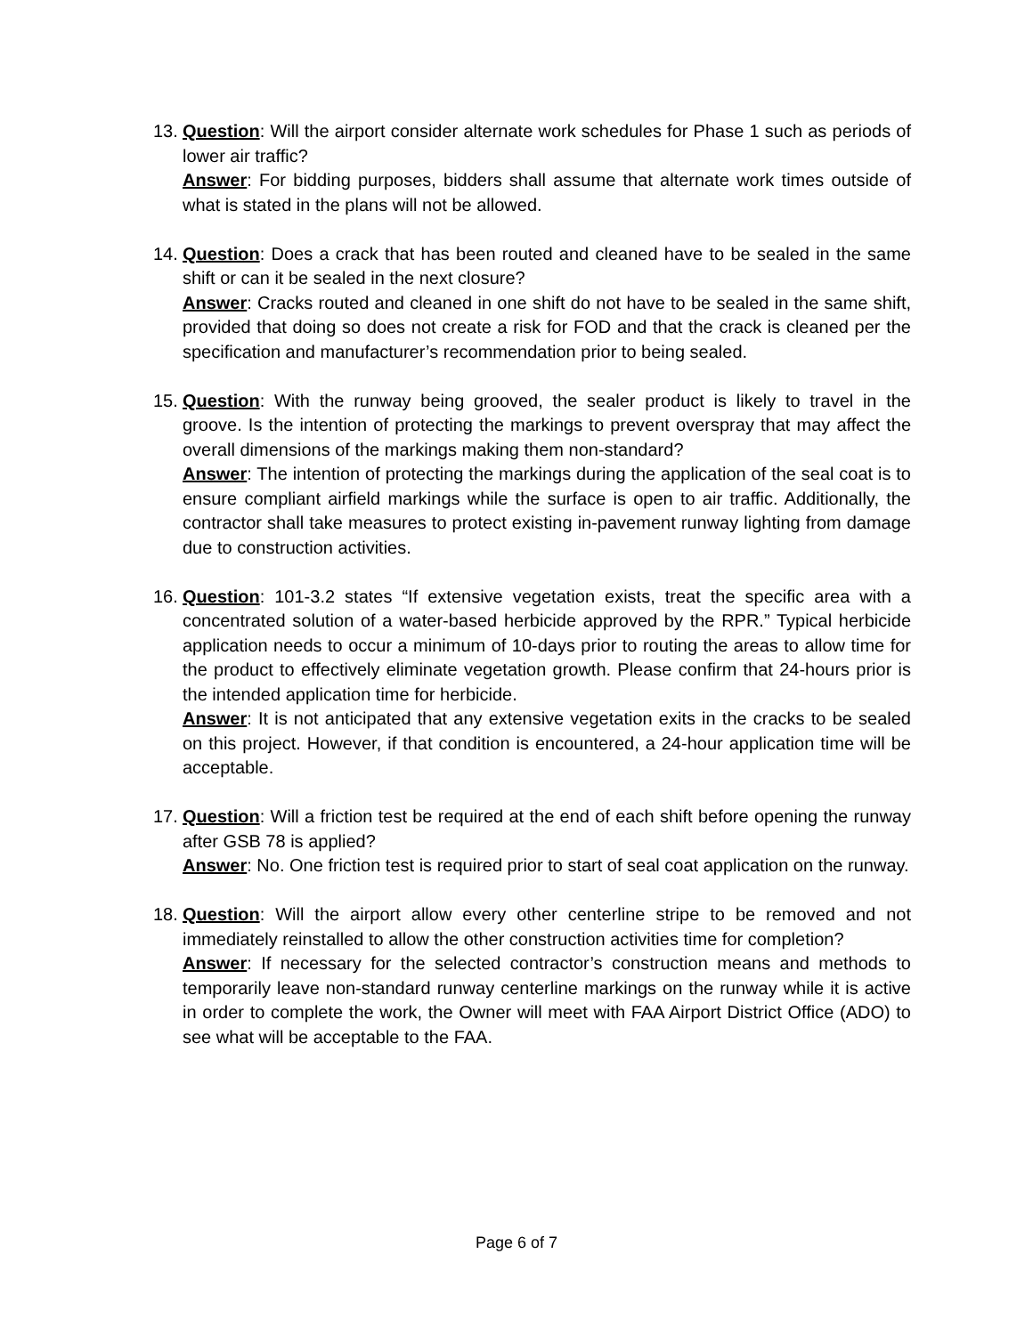13.
Question: Will the airport consider alternate work schedules for Phase 1 such as periods of lower air traffic?
Answer: For bidding purposes, bidders shall assume that alternate work times outside of what is stated in the plans will not be allowed.
14.
Question: Does a crack that has been routed and cleaned have to be sealed in the same shift or can it be sealed in the next closure?
Answer: Cracks routed and cleaned in one shift do not have to be sealed in the same shift, provided that doing so does not create a risk for FOD and that the crack is cleaned per the specification and manufacturer’s recommendation prior to being sealed.
15.
Question: With the runway being grooved, the sealer product is likely to travel in the groove. Is the intention of protecting the markings to prevent overspray that may affect the overall dimensions of the markings making them non-standard?
Answer: The intention of protecting the markings during the application of the seal coat is to ensure compliant airfield markings while the surface is open to air traffic. Additionally, the contractor shall take measures to protect existing in-pavement runway lighting from damage due to construction activities.
16.
Question: 101-3.2 states “If extensive vegetation exists, treat the specific area with a concentrated solution of a water-based herbicide approved by the RPR.” Typical herbicide application needs to occur a minimum of 10-days prior to routing the areas to allow time for the product to effectively eliminate vegetation growth. Please confirm that 24-hours prior is the intended application time for herbicide.
Answer: It is not anticipated that any extensive vegetation exits in the cracks to be sealed on this project. However, if that condition is encountered, a 24-hour application time will be acceptable.
17.
Question: Will a friction test be required at the end of each shift before opening the runway after GSB 78 is applied?
Answer: No. One friction test is required prior to start of seal coat application on the runway.
18.
Question: Will the airport allow every other centerline stripe to be removed and not immediately reinstalled to allow the other construction activities time for completion?
Answer: If necessary for the selected contractor’s construction means and methods to temporarily leave non-standard runway centerline markings on the runway while it is active in order to complete the work, the Owner will meet with FAA Airport District Office (ADO) to see what will be acceptable to the FAA.
Page 6 of 7